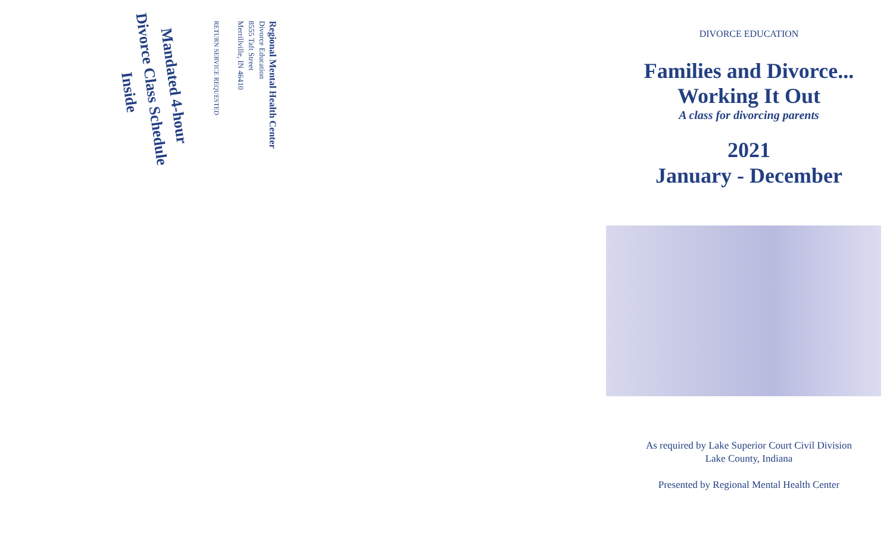Regional Mental Health Center
Divorce Education
8555 Taft Street
Merrillville, IN 46410
RETURN SERVICE REQUESTED
Mandated 4-hour
Divorce Class Schedule
Inside
DIVORCE EDUCATION
Families and Divorce...
Working It Out
A class for divorcing parents
2021
January - December
As required by Lake Superior Court Civil Division
Lake County, Indiana
Presented by Regional Mental Health Center